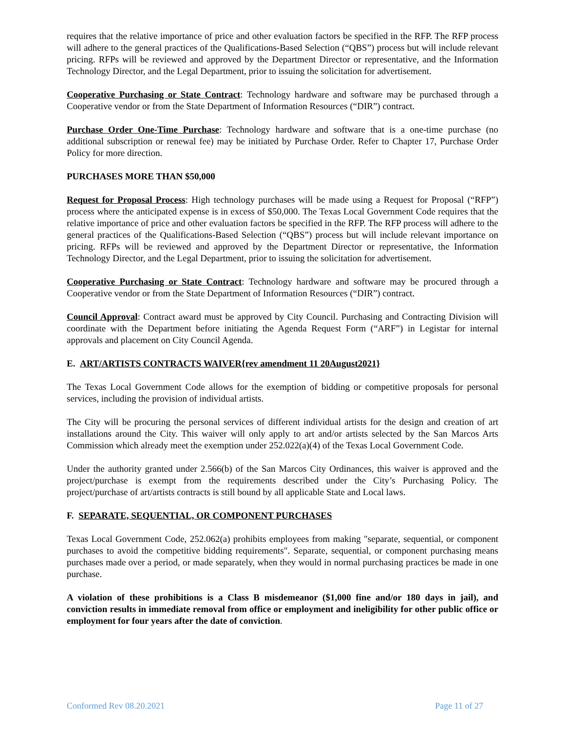requires that the relative importance of price and other evaluation factors be specified in the RFP. The RFP process will adhere to the general practices of the Qualifications-Based Selection (“QBS”) process but will include relevant pricing. RFPs will be reviewed and approved by the Department Director or representative, and the Information Technology Director, and the Legal Department, prior to issuing the solicitation for advertisement.
Cooperative Purchasing or State Contract: Technology hardware and software may be purchased through a Cooperative vendor or from the State Department of Information Resources (“DIR”) contract.
Purchase Order One-Time Purchase: Technology hardware and software that is a one-time purchase (no additional subscription or renewal fee) may be initiated by Purchase Order. Refer to Chapter 17, Purchase Order Policy for more direction.
PURCHASES MORE THAN $50,000
Request for Proposal Process: High technology purchases will be made using a Request for Proposal (“RFP”) process where the anticipated expense is in excess of $50,000. The Texas Local Government Code requires that the relative importance of price and other evaluation factors be specified in the RFP. The RFP process will adhere to the general practices of the Qualifications-Based Selection (“QBS”) process but will include relevant importance on pricing. RFPs will be reviewed and approved by the Department Director or representative, the Information Technology Director, and the Legal Department, prior to issuing the solicitation for advertisement.
Cooperative Purchasing or State Contract: Technology hardware and software may be procured through a Cooperative vendor or from the State Department of Information Resources (“DIR”) contract.
Council Approval: Contract award must be approved by City Council. Purchasing and Contracting Division will coordinate with the Department before initiating the Agenda Request Form (“ARF”) in Legistar for internal approvals and placement on City Council Agenda.
E. ART/ARTISTS CONTRACTS WAIVER{rev amendment 11 20August2021}
The Texas Local Government Code allows for the exemption of bidding or competitive proposals for personal services, including the provision of individual artists.
The City will be procuring the personal services of different individual artists for the design and creation of art installations around the City. This waiver will only apply to art and/or artists selected by the San Marcos Arts Commission which already meet the exemption under 252.022(a)(4) of the Texas Local Government Code.
Under the authority granted under 2.566(b) of the San Marcos City Ordinances, this waiver is approved and the project/purchase is exempt from the requirements described under the City’s Purchasing Policy. The project/purchase of art/artists contracts is still bound by all applicable State and Local laws.
F. SEPARATE, SEQUENTIAL, OR COMPONENT PURCHASES
Texas Local Government Code, 252.062(a) prohibits employees from making "separate, sequential, or component purchases to avoid the competitive bidding requirements". Separate, sequential, or component purchasing means purchases made over a period, or made separately, when they would in normal purchasing practices be made in one purchase.
A violation of these prohibitions is a Class B misdemeanor ($1,000 fine and/or 180 days in jail), and conviction results in immediate removal from office or employment and ineligibility for other public office or employment for four years after the date of conviction.
Conformed Rev 08.20.2021 Page 11 of 27